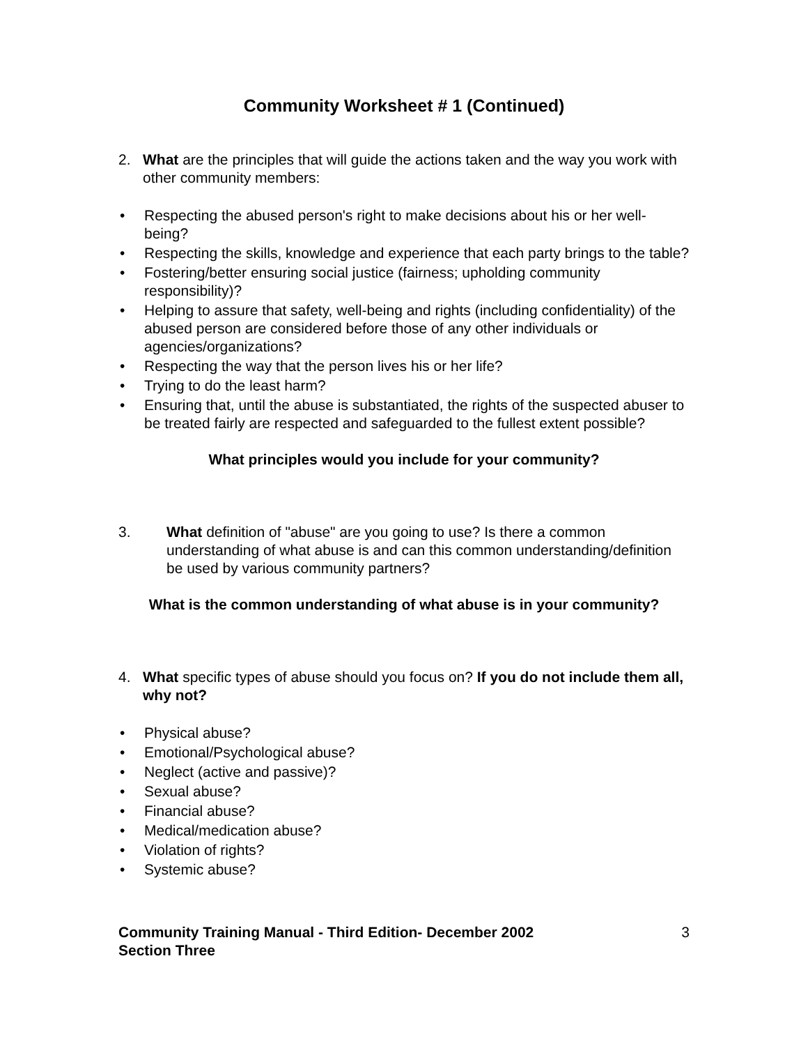Community Worksheet # 1 (Continued)
2. What are the principles that will guide the actions taken and the way you work with other community members:
• Respecting the abused person's right to make decisions about his or her well-being?
• Respecting the skills, knowledge and experience that each party brings to the table?
• Fostering/better ensuring social justice (fairness; upholding community responsibility)?
• Helping to assure that safety, well-being and rights (including confidentiality) of the abused person are considered before those of any other individuals or agencies/organizations?
• Respecting the way that the person lives his or her life?
• Trying to do the least harm?
• Ensuring that, until the abuse is substantiated, the rights of the suspected abuser to be treated fairly are respected and safeguarded to the fullest extent possible?
What principles would you include for your community?
3. What definition of "abuse" are you going to use? Is there a common understanding of what abuse is and can this common understanding/definition be used by various community partners?
What is the common understanding of what abuse is in your community?
4. What specific types of abuse should you focus on? If you do not include them all, why not?
• Physical abuse?
• Emotional/Psychological abuse?
• Neglect (active and passive)?
• Sexual abuse?
• Financial abuse?
• Medical/medication abuse?
• Violation of rights?
• Systemic abuse?
Community Training Manual - Third Edition- December 2002
Section Three 3